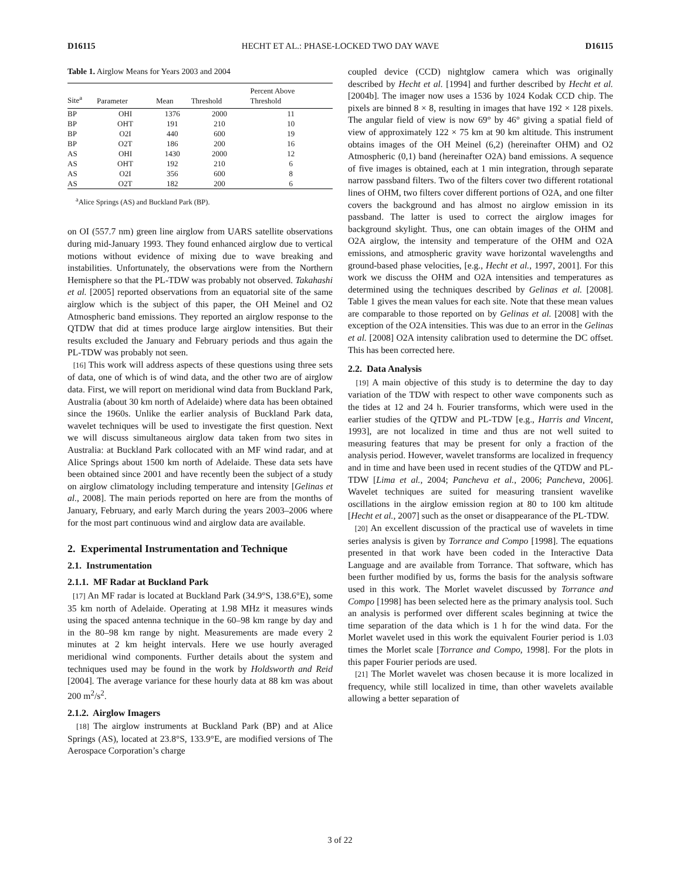D16115 HECHT ET AL.: PHASE-LOCKED TWO DAY WAVE D16115
Table 1. Airglow Means for Years 2003 and 2004
| Site<sup>a</sup> | Parameter | Mean | Threshold | Percent Above Threshold |
| --- | --- | --- | --- | --- |
| BP | OHI | 1376 | 2000 | 11 |
| BP | OHT | 191 | 210 | 10 |
| BP | O2I | 440 | 600 | 19 |
| BP | O2T | 186 | 200 | 16 |
| AS | OHI | 1430 | 2000 | 12 |
| AS | OHT | 192 | 210 | 6 |
| AS | O2I | 356 | 600 | 8 |
| AS | O2T | 182 | 200 | 6 |
<sup>a</sup> Alice Springs (AS) and Buckland Park (BP).
on OI (557.7 nm) green line airglow from UARS satellite observations during mid-January 1993. They found enhanced airglow due to vertical motions without evidence of mixing due to wave breaking and instabilities. Unfortunately, the observations were from the Northern Hemisphere so that the PL-TDW was probably not observed. Takahashi et al. [2005] reported observations from an equatorial site of the same airglow which is the subject of this paper, the OH Meinel and O2 Atmospheric band emissions. They reported an airglow response to the QTDW that did at times produce large airglow intensities. But their results excluded the January and February periods and thus again the PL-TDW was probably not seen.
[16] This work will address aspects of these questions using three sets of data, one of which is of wind data, and the other two are of airglow data. First, we will report on meridional wind data from Buckland Park, Australia (about 30 km north of Adelaide) where data has been obtained since the 1960s. Unlike the earlier analysis of Buckland Park data, wavelet techniques will be used to investigate the first question. Next we will discuss simultaneous airglow data taken from two sites in Australia: at Buckland Park collocated with an MF wind radar, and at Alice Springs about 1500 km north of Adelaide. These data sets have been obtained since 2001 and have recently been the subject of a study on airglow climatology including temperature and intensity [Gelinas et al., 2008]. The main periods reported on here are from the months of January, February, and early March during the years 2003–2006 where for the most part continuous wind and airglow data are available.
2. Experimental Instrumentation and Technique
2.1. Instrumentation
2.1.1. MF Radar at Buckland Park
[17] An MF radar is located at Buckland Park (34.9°S, 138.6°E), some 35 km north of Adelaide. Operating at 1.98 MHz it measures winds using the spaced antenna technique in the 60–98 km range by day and in the 80–98 km range by night. Measurements are made every 2 minutes at 2 km height intervals. Here we use hourly averaged meridional wind components. Further details about the system and techniques used may be found in the work by Holdsworth and Reid [2004]. The average variance for these hourly data at 88 km was about 200 m<sup>2</sup>/s<sup>2</sup>.
2.1.2. Airglow Imagers
[18] The airglow instruments at Buckland Park (BP) and at Alice Springs (AS), located at 23.8°S, 133.9°E, are modified versions of The Aerospace Corporation’s charge
coupled device (CCD) nightglow camera which was originally described by Hecht et al. [1994] and further described by Hecht et al. [2004b]. The imager now uses a 1536 by 1024 Kodak CCD chip. The pixels are binned 8 × 8, resulting in images that have 192 × 128 pixels. The angular field of view is now 69° by 46° giving a spatial field of view of approximately 122 × 75 km at 90 km altitude. This instrument obtains images of the OH Meinel (6,2) (hereinafter OHM) and O2 Atmospheric (0,1) band (hereinafter O2A) band emissions. A sequence of five images is obtained, each at 1 min integration, through separate narrow passband filters. Two of the filters cover two different rotational lines of OHM, two filters cover different portions of O2A, and one filter covers the background and has almost no airglow emission in its passband. The latter is used to correct the airglow images for background skylight. Thus, one can obtain images of the OHM and O2A airglow, the intensity and temperature of the OHM and O2A emissions, and atmospheric gravity wave horizontal wavelengths and ground-based phase velocities, [e.g., Hecht et al., 1997, 2001]. For this work we discuss the OHM and O2A intensities and temperatures as determined using the techniques described by Gelinas et al. [2008]. Table 1 gives the mean values for each site. Note that these mean values are comparable to those reported on by Gelinas et al. [2008] with the exception of the O2A intensities. This was due to an error in the Gelinas et al. [2008] O2A intensity calibration used to determine the DC offset. This has been corrected here.
2.2. Data Analysis
[19] A main objective of this study is to determine the day to day variation of the TDW with respect to other wave components such as the tides at 12 and 24 h. Fourier transforms, which were used in the earlier studies of the QTDW and PL-TDW [e.g., Harris and Vincent, 1993], are not localized in time and thus are not well suited to measuring features that may be present for only a fraction of the analysis period. However, wavelet transforms are localized in frequency and in time and have been used in recent studies of the QTDW and PL-TDW [Lima et al., 2004; Pancheva et al., 2006; Pancheva, 2006]. Wavelet techniques are suited for measuring transient wavelike oscillations in the airglow emission region at 80 to 100 km altitude [Hecht et al., 2007] such as the onset or disappearance of the PL-TDW.
[20] An excellent discussion of the practical use of wavelets in time series analysis is given by Torrance and Compo [1998]. The equations presented in that work have been coded in the Interactive Data Language and are available from Torrance. That software, which has been further modified by us, forms the basis for the analysis software used in this work. The Morlet wavelet discussed by Torrance and Compo [1998] has been selected here as the primary analysis tool. Such an analysis is performed over different scales beginning at twice the time separation of the data which is 1 h for the wind data. For the Morlet wavelet used in this work the equivalent Fourier period is 1.03 times the Morlet scale [Torrance and Compo, 1998]. For the plots in this paper Fourier periods are used.
[21] The Morlet wavelet was chosen because it is more localized in frequency, while still localized in time, than other wavelets available allowing a better separation of
3 of 22